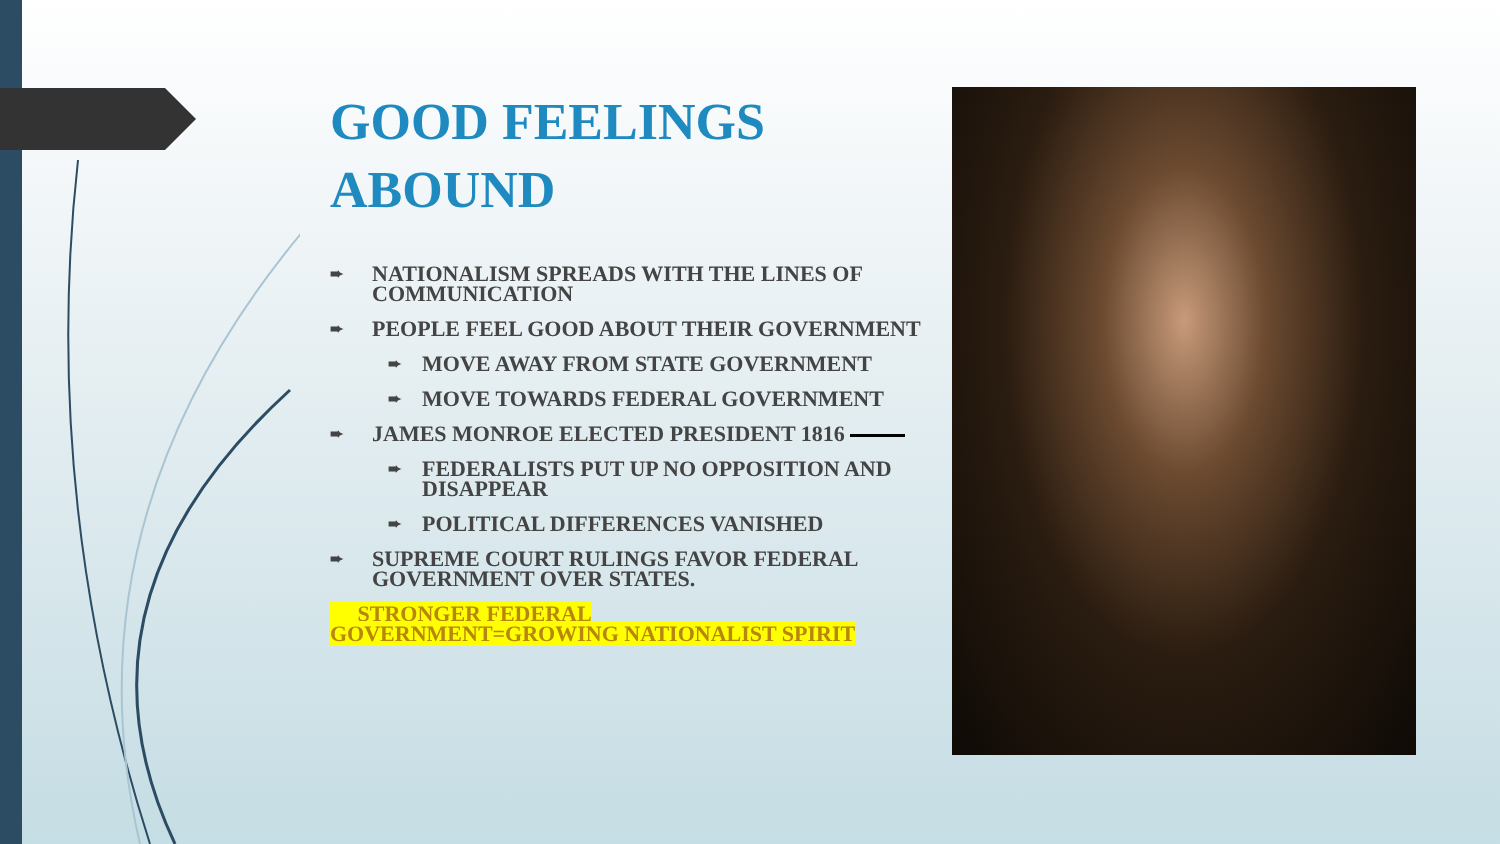GOOD FEELINGS ABOUND
➨ NATIONALISM SPREADS WITH THE LINES OF COMMUNICATION
➨ PEOPLE FEEL GOOD ABOUT THEIR GOVERNMENT
➨ MOVE AWAY FROM STATE GOVERNMENT
➨ MOVE TOWARDS FEDERAL GOVERNMENT
➨ JAMES MONROE ELECTED PRESIDENT 1816
➨ FEDERALISTS PUT UP NO OPPOSITION AND DISAPPEAR
➨ POLITICAL DIFFERENCES VANISHED
➨ SUPREME COURT RULINGS FAVOR FEDERAL GOVERNMENT OVER STATES.
STRONGER FEDERAL
GOVERNMENT=GROWING NATIONALIST SPIRIT